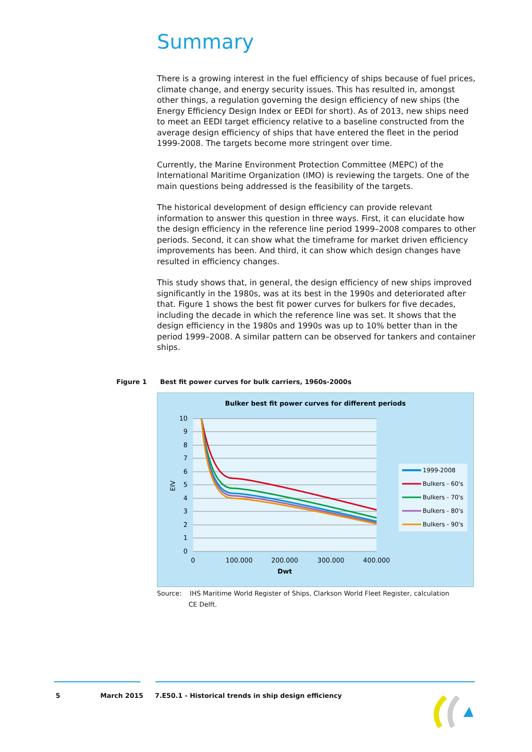Summary
There is a growing interest in the fuel efficiency of ships because of fuel prices, climate change, and energy security issues. This has resulted in, amongst other things, a regulation governing the design efficiency of new ships (the Energy Efficiency Design Index or EEDI for short). As of 2013, new ships need to meet an EEDI target efficiency relative to a baseline constructed from the average design efficiency of ships that have entered the fleet in the period 1999-2008. The targets become more stringent over time.
Currently, the Marine Environment Protection Committee (MEPC) of the International Maritime Organization (IMO) is reviewing the targets. One of the main questions being addressed is the feasibility of the targets.
The historical development of design efficiency can provide relevant information to answer this question in three ways. First, it can elucidate how the design efficiency in the reference line period 1999–2008 compares to other periods. Second, it can show what the timeframe for market driven efficiency improvements has been. And third, it can show which design changes have resulted in efficiency changes.
This study shows that, in general, the design efficiency of new ships improved significantly in the 1980s, was at its best in the 1990s and deteriorated after that. Figure 1 shows the best fit power curves for bulkers for five decades, including the decade in which the reference line was set. It shows that the design efficiency in the 1980s and 1990s was up to 10% better than in the period 1999–2008. A similar pattern can be observed for tankers and container ships.
Figure 1 Best fit power curves for bulk carriers, 1960s-2000s
Bulker best fit power curves for different periods
10
9
8
7
6
5
4
3
2
1
0
0
100.000
200.000
300.000
400.000
Dwt
EIV
1999-2008
Bulkers - 60's
Bulkers - 70's
Bulkers - 80's
Bulkers - 90's
Source: IHS Maritime World Register of Ships, Clarkson World Fleet Register, calculation
CE Delft.
5 March 2015
7.E50.1 - Historical trends in ship design efficiency